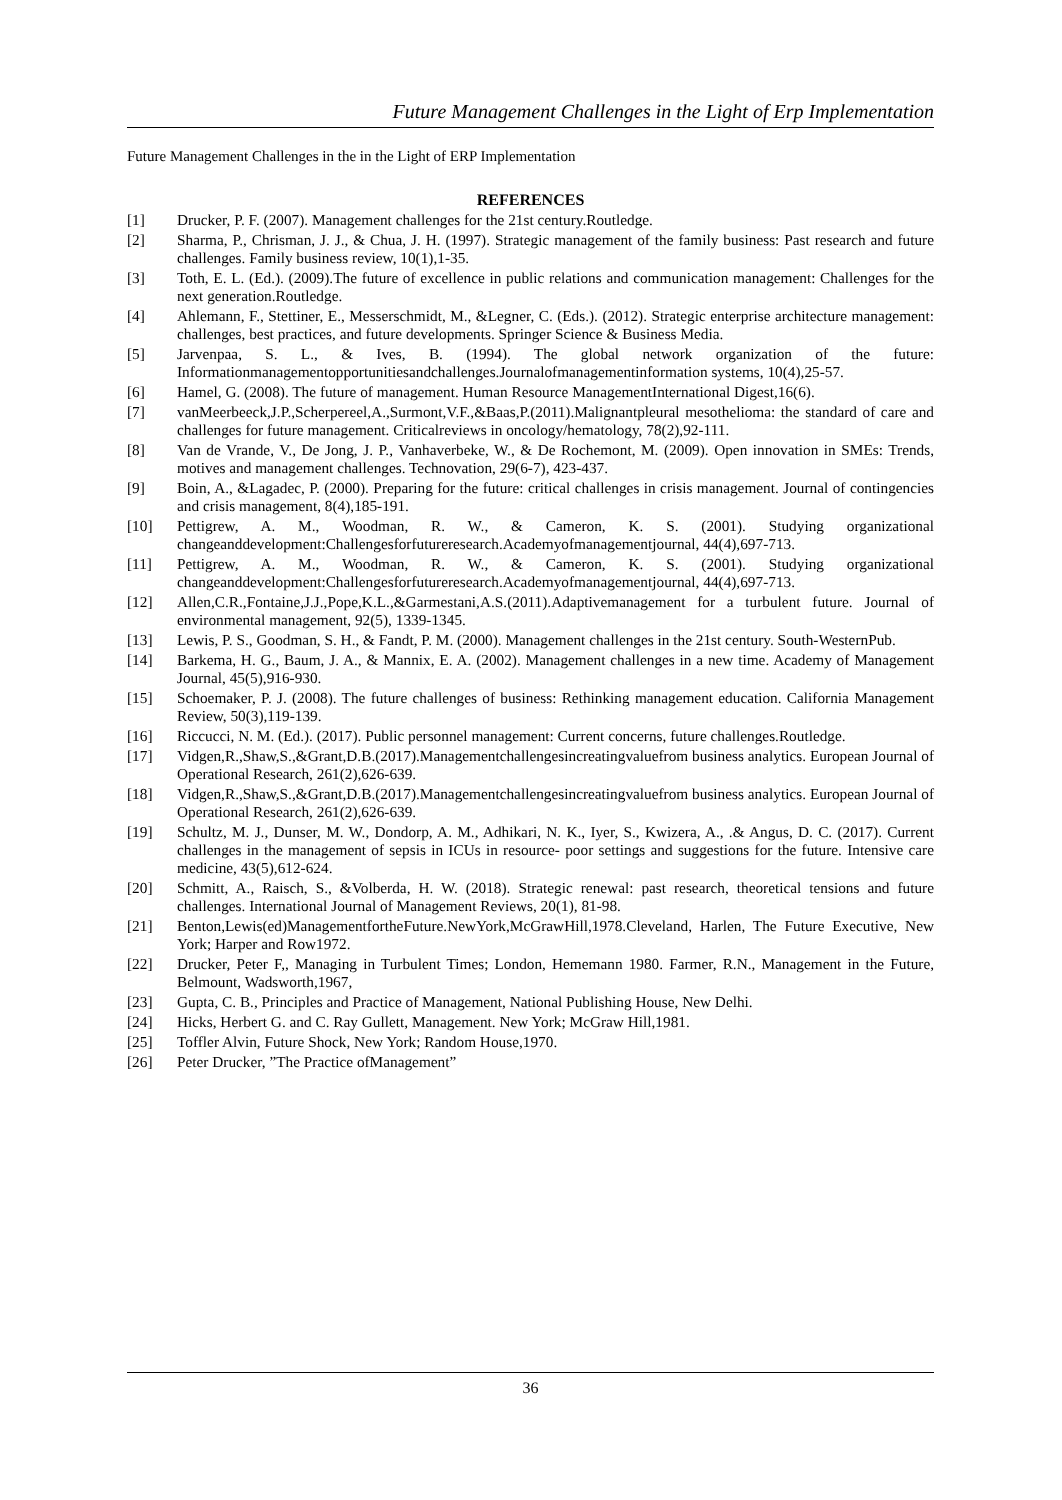Future Management Challenges in the Light of Erp Implementation
Future Management Challenges in the in the Light of ERP Implementation
REFERENCES
[1] Drucker, P. F. (2007). Management challenges for the 21st century.Routledge.
[2] Sharma, P., Chrisman, J. J., & Chua, J. H. (1997). Strategic management of the family business: Past research and future challenges. Family business review, 10(1),1-35.
[3] Toth, E. L. (Ed.). (2009).The future of excellence in public relations and communication management: Challenges for the next generation.Routledge.
[4] Ahlemann, F., Stettiner, E., Messerschmidt, M., &Legner, C. (Eds.). (2012). Strategic enterprise architecture management: challenges, best practices, and future developments. Springer Science & Business Media.
[5] Jarvenpaa, S. L., & Ives, B. (1994). The global network organization of the future: Informationmanagementopportunitiesandchallenges.Journalofmanagementinformation systems, 10(4),25-57.
[6] Hamel, G. (2008). The future of management. Human Resource ManagementInternational Digest,16(6).
[7] vanMeerbeeck,J.P.,Scherpereel,A.,Surmont,V.F.,&Baas,P.(2011).Malignantpleural mesothelioma: the standard of care and challenges for future management. Criticalreviews in oncology/hematology, 78(2),92-111.
[8] Van de Vrande, V., De Jong, J. P., Vanhaverbeke, W., & De Rochemont, M. (2009). Open innovation in SMEs: Trends, motives and management challenges. Technovation, 29(6-7), 423-437.
[9] Boin, A., &Lagadec, P. (2000). Preparing for the future: critical challenges in crisis management. Journal of contingencies and crisis management, 8(4),185-191.
[10] Pettigrew, A. M., Woodman, R. W., & Cameron, K. S. (2001). Studying organizational changeanddevelopment:Challengesforfutureresearch.Academyofmanagementjournal, 44(4),697-713.
[11] Pettigrew, A. M., Woodman, R. W., & Cameron, K. S. (2001). Studying organizational changeanddevelopment:Challengesforfutureresearch.Academyofmanagementjournal, 44(4),697-713.
[12] Allen,C.R.,Fontaine,J.J.,Pope,K.L.,&Garmestani,A.S.(2011).Adaptivemanagement for a turbulent future. Journal of environmental management, 92(5), 1339-1345.
[13] Lewis, P. S., Goodman, S. H., & Fandt, P. M. (2000). Management challenges in the 21st century. South-WesternPub.
[14] Barkema, H. G., Baum, J. A., & Mannix, E. A. (2002). Management challenges in a new time. Academy of Management Journal, 45(5),916-930.
[15] Schoemaker, P. J. (2008). The future challenges of business: Rethinking management education. California Management Review, 50(3),119-139.
[16] Riccucci, N. M. (Ed.). (2017). Public personnel management: Current concerns, future challenges.Routledge.
[17] Vidgen,R.,Shaw,S.,&Grant,D.B.(2017).Managementchallengesincreatingvaluefrom business analytics. European Journal of Operational Research, 261(2),626-639.
[18] Vidgen,R.,Shaw,S.,&Grant,D.B.(2017).Managementchallengesincreatingvaluefrom business analytics. European Journal of Operational Research, 261(2),626-639.
[19] Schultz, M. J., Dunser, M. W., Dondorp, A. M., Adhikari, N. K., Iyer, S., Kwizera, A., .& Angus, D. C. (2017). Current challenges in the management of sepsis in ICUs in resource- poor settings and suggestions for the future. Intensive care medicine, 43(5),612-624.
[20] Schmitt, A., Raisch, S., &Volberda, H. W. (2018). Strategic renewal: past research, theoretical tensions and future challenges. International Journal of Management Reviews, 20(1), 81-98.
[21] Benton,Lewis(ed)ManagementfortheFuture.NewYork,McGrawHill,1978.Cleveland, Harlen, The Future Executive, New York; Harper and Row1972.
[22] Drucker, Peter F,, Managing in Turbulent Times; London, Hememann 1980. Farmer, R.N., Management in the Future, Belmount, Wadsworth,1967,
[23] Gupta, C. B., Principles and Practice of Management, National Publishing House, New Delhi.
[24] Hicks, Herbert G. and C. Ray Gullett, Management. New York; McGraw Hill,1981.
[25] Toffler Alvin, Future Shock, New York; Random House,1970.
[26] Peter Drucker, ”The Practice ofManagement”
36